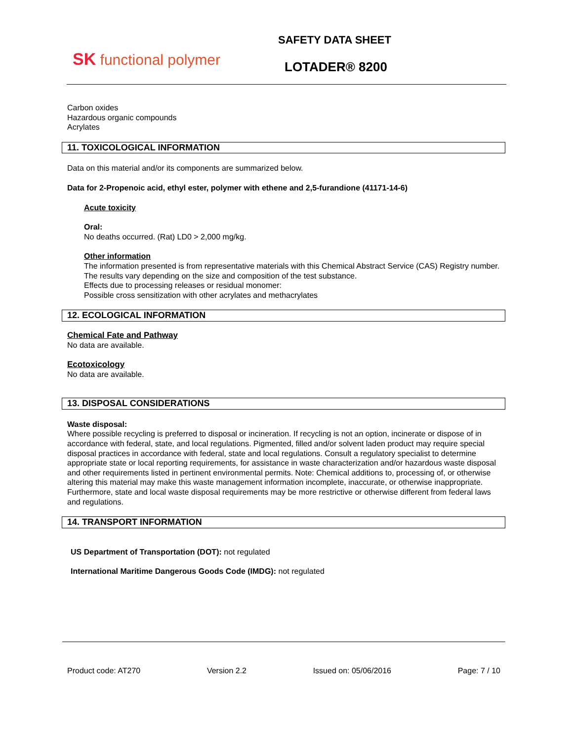SK functional polymer
SAFETY DATA SHEET
LOTADER® 8200
Carbon oxides
Hazardous organic compounds
Acrylates
11. TOXICOLOGICAL INFORMATION
Data on this material and/or its components are summarized below.
Data for 2-Propenoic acid, ethyl ester, polymer with ethene and 2,5-furandione (41171-14-6)
Acute toxicity
Oral:
No deaths occurred. (Rat) LD0 > 2,000 mg/kg.
Other information
The information presented is from representative materials with this Chemical Abstract Service (CAS) Registry number. The results vary depending on the size and composition of the test substance.
Effects due to processing releases or residual monomer:
Possible cross sensitization with other acrylates and methacrylates
12. ECOLOGICAL INFORMATION
Chemical Fate and Pathway
No data are available.
Ecotoxicology
No data are available.
13. DISPOSAL CONSIDERATIONS
Waste disposal:
Where possible recycling is preferred to disposal or incineration. If recycling is not an option, incinerate or dispose of in accordance with federal, state, and local regulations. Pigmented, filled and/or solvent laden product may require special disposal practices in accordance with federal, state and local regulations. Consult a regulatory specialist to determine appropriate state or local reporting requirements, for assistance in waste characterization and/or hazardous waste disposal and other requirements listed in pertinent environmental permits. Note: Chemical additions to, processing of, or otherwise altering this material may make this waste management information incomplete, inaccurate, or otherwise inappropriate. Furthermore, state and local waste disposal requirements may be more restrictive or otherwise different from federal laws and regulations.
14. TRANSPORT INFORMATION
US Department of Transportation (DOT): not regulated
International Maritime Dangerous Goods Code (IMDG): not regulated
Product code: AT270 Version 2.2 Issued on: 05/06/2016 Page: 7 / 10